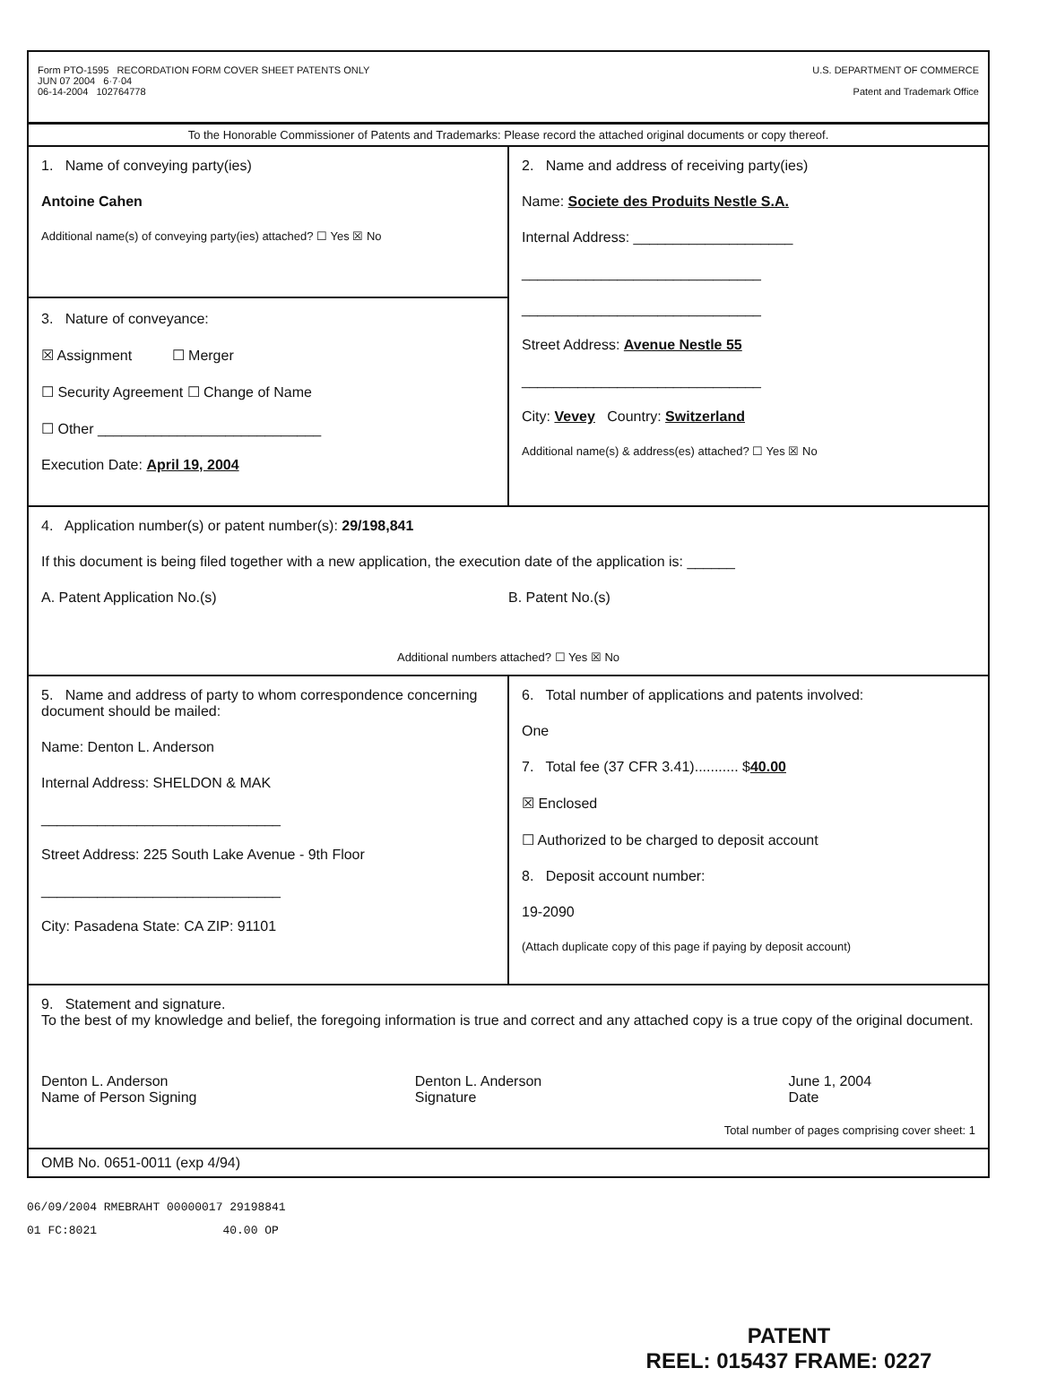Form PTO-1595 RECORDATION FORM COVER SHEET PATENTS ONLY
JUN 07 2004 6·7·04
06-14-2004 102764778
U.S. DEPARTMENT OF COMMERCE
Patent and Trademark Office
To the Honorable Commissioner of Patents and Trademarks: Please record the attached original documents or copy thereof.
1. Name of conveying party(ies)
Antoine Cahen
Additional name(s) of conveying party(ies) attached? ☐ Yes ☒ No
3. Nature of conveyance:
☒ Assignment ☐ Merger
☐ Security Agreement ☐ Change of Name
☐ Other ____________________________
Execution Date: April 19, 2004
2. Name and address of receiving party(ies)
Name: Societe des Produits Nestle S.A.
Internal Address: ____________________
______________________________
______________________________
Street Address: Avenue Nestle 55
______________________________
City: Vevey Country: Switzerland
Additional name(s) & address(es) attached? ☐ Yes ☒ No
4. Application number(s) or patent number(s): 29/198,841
If this document is being filed together with a new application, the execution date of the application is: ______
A. Patent Application No.(s) B. Patent No.(s)
Additional numbers attached? ☐ Yes ☒ No
5. Name and address of party to whom correspondence concerning document should be mailed:
Name: Denton L. Anderson
Internal Address: SHELDON & MAK
______________________________
Street Address: 225 South Lake Avenue - 9th Floor
______________________________
City: Pasadena State: CA ZIP: 91101
6. Total number of applications and patents involved:
One
7. Total fee (37 CFR 3.41)........... $40.00
☒ Enclosed
☐ Authorized to be charged to deposit account
8. Deposit account number:
19-2090
(Attach duplicate copy of this page if paying by deposit account)
9. Statement and signature.
To the best of my knowledge and belief, the foregoing information is true and correct and any attached copy is a true copy of the original document.
Denton L. Anderson
Name of Person Signing
Denton L. Anderson
Signature
June 1, 2004
Date
Total number of pages comprising cover sheet: 1
OMB No. 0651-0011 (exp 4/94)
06/09/2004 RMEBRAHT 00000017 29198841
01 FC:8021 40.00 OP
PATENT
REEL: 015437 FRAME: 0227